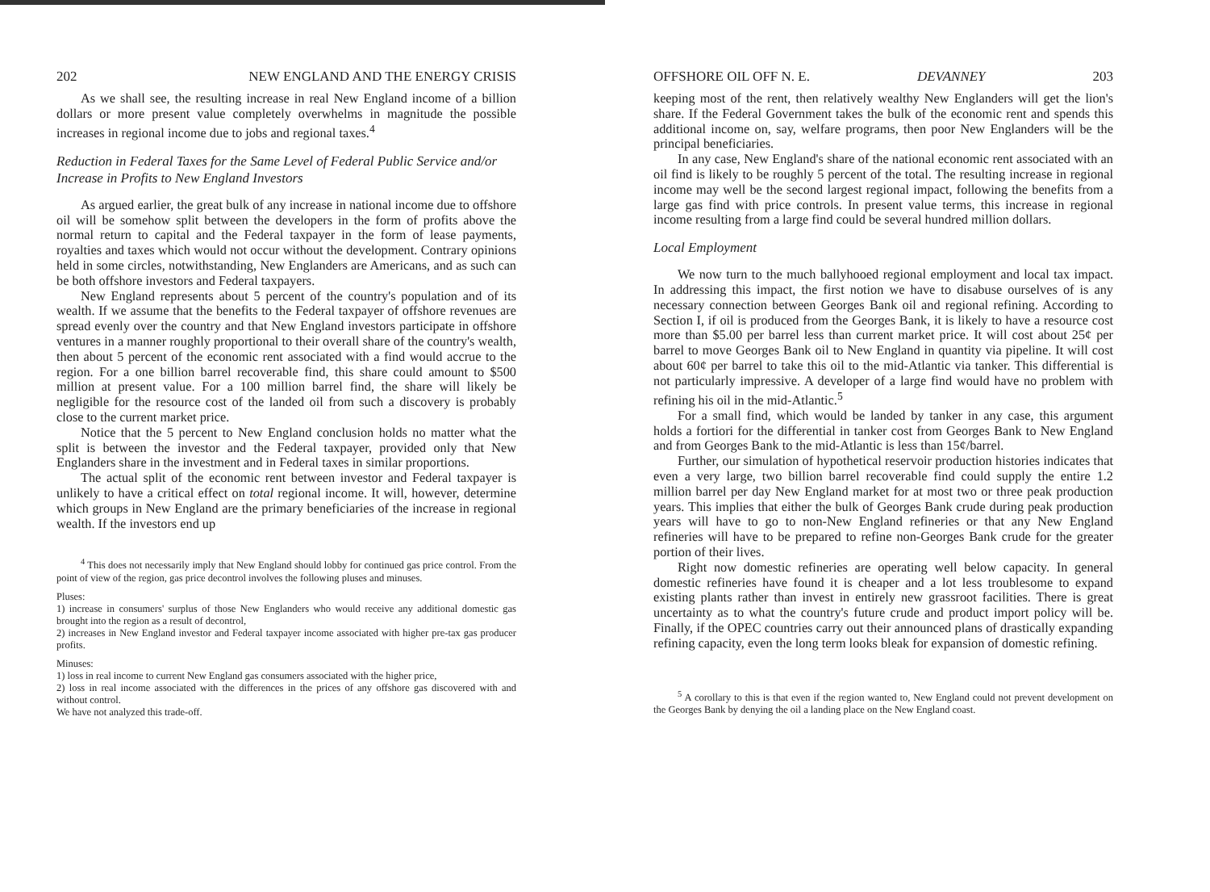202 NEW ENGLAND AND THE ENERGY CRISIS
As we shall see, the resulting increase in real New England income of a billion dollars or more present value completely overwhelms in magnitude the possible increases in regional income due to jobs and regional taxes.<sup>4</sup>
Reduction in Federal Taxes for the Same Level of Federal Public Service and/or Increase in Profits to New England Investors
As argued earlier, the great bulk of any increase in national income due to offshore oil will be somehow split between the developers in the form of profits above the normal return to capital and the Federal taxpayer in the form of lease payments, royalties and taxes which would not occur without the development. Contrary opinions held in some circles, notwithstanding, New Englanders are Americans, and as such can be both offshore investors and Federal taxpayers.
New England represents about 5 percent of the country's population and of its wealth. If we assume that the benefits to the Federal taxpayer of offshore revenues are spread evenly over the country and that New England investors participate in offshore ventures in a manner roughly proportional to their overall share of the country's wealth, then about 5 percent of the economic rent associated with a find would accrue to the region. For a one billion barrel recoverable find, this share could amount to $500 million at present value. For a 100 million barrel find, the share will likely be negligible for the resource cost of the landed oil from such a discovery is probably close to the current market price.
Notice that the 5 percent to New England conclusion holds no matter what the split is between the investor and the Federal taxpayer, provided only that New Englanders share in the investment and in Federal taxes in similar proportions.
The actual split of the economic rent between investor and Federal taxpayer is unlikely to have a critical effect on total regional income. It will, however, determine which groups in New England are the primary beneficiaries of the increase in regional wealth. If the investors end up
<sup>4</sup> This does not necessarily imply that New England should lobby for continued gas price control. From the point of view of the region, gas price decontrol involves the following pluses and minuses.
Pluses:
1) increase in consumers' surplus of those New Englanders who would receive any additional domestic gas brought into the region as a result of decontrol,
2) increases in New England investor and Federal taxpayer income associated with higher pre-tax gas producer profits.
Minuses:
1) loss in real income to current New England gas consumers associated with the higher price,
2) loss in real income associated with the differences in the prices of any offshore gas discovered with and without control.
We have not analyzed this trade-off.
OFFSHORE OIL OFF N. E. DEVANNEY 203
keeping most of the rent, then relatively wealthy New Englanders will get the lion's share. If the Federal Government takes the bulk of the economic rent and spends this additional income on, say, welfare programs, then poor New Englanders will be the principal beneficiaries.
In any case, New England's share of the national economic rent associated with an oil find is likely to be roughly 5 percent of the total. The resulting increase in regional income may well be the second largest regional impact, following the benefits from a large gas find with price controls. In present value terms, this increase in regional income resulting from a large find could be several hundred million dollars.
Local Employment
We now turn to the much ballyhooed regional employment and local tax impact. In addressing this impact, the first notion we have to disabuse ourselves of is any necessary connection between Georges Bank oil and regional refining. According to Section I, if oil is produced from the Georges Bank, it is likely to have a resource cost more than $5.00 per barrel less than current market price. It will cost about 25¢ per barrel to move Georges Bank oil to New England in quantity via pipeline. It will cost about 60¢ per barrel to take this oil to the mid-Atlantic via tanker. This differential is not particularly impressive. A developer of a large find would have no problem with refining his oil in the mid-Atlantic.<sup>5</sup>
For a small find, which would be landed by tanker in any case, this argument holds a fortiori for the differential in tanker cost from Georges Bank to New England and from Georges Bank to the mid-Atlantic is less than 15¢/barrel.
Further, our simulation of hypothetical reservoir production histories indicates that even a very large, two billion barrel recoverable find could supply the entire 1.2 million barrel per day New England market for at most two or three peak production years. This implies that either the bulk of Georges Bank crude during peak production years will have to go to non-New England refineries or that any New England refineries will have to be prepared to refine non-Georges Bank crude for the greater portion of their lives.
Right now domestic refineries are operating well below capacity. In general domestic refineries have found it is cheaper and a lot less troublesome to expand existing plants rather than invest in entirely new grassroot facilities. There is great uncertainty as to what the country's future crude and product import policy will be. Finally, if the OPEC countries carry out their announced plans of drastically expanding refining capacity, even the long term looks bleak for expansion of domestic refining.
<sup>5</sup> A corollary to this is that even if the region wanted to, New England could not prevent development on the Georges Bank by denying the oil a landing place on the New England coast.